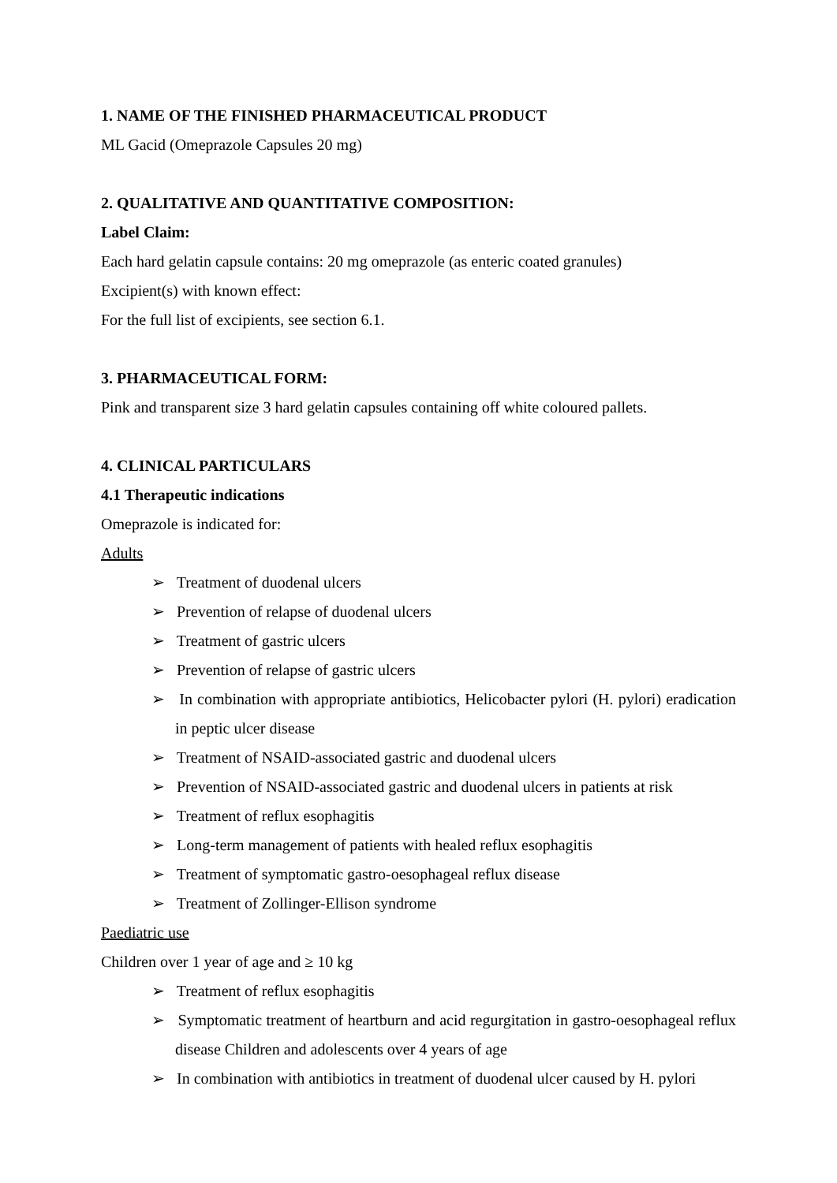1. NAME OF THE FINISHED PHARMACEUTICAL PRODUCT
ML Gacid (Omeprazole Capsules 20 mg)
2. QUALITATIVE AND QUANTITATIVE COMPOSITION:
Label Claim:
Each hard gelatin capsule contains: 20 mg omeprazole (as enteric coated granules)
Excipient(s) with known effect:
For the full list of excipients, see section 6.1.
3. PHARMACEUTICAL FORM:
Pink and transparent size 3 hard gelatin capsules containing off white coloured pallets.
4. CLINICAL PARTICULARS
4.1 Therapeutic indications
Omeprazole is indicated for:
Adults
➢ Treatment of duodenal ulcers
➢ Prevention of relapse of duodenal ulcers
➢ Treatment of gastric ulcers
➢ Prevention of relapse of gastric ulcers
➢ In combination with appropriate antibiotics, Helicobacter pylori (H. pylori) eradication in peptic ulcer disease
➢ Treatment of NSAID-associated gastric and duodenal ulcers
➢ Prevention of NSAID-associated gastric and duodenal ulcers in patients at risk
➢ Treatment of reflux esophagitis
➢ Long-term management of patients with healed reflux esophagitis
➢ Treatment of symptomatic gastro-oesophageal reflux disease
➢ Treatment of Zollinger-Ellison syndrome
Paediatric use
Children over 1 year of age and ≥ 10 kg
➢ Treatment of reflux esophagitis
➢ Symptomatic treatment of heartburn and acid regurgitation in gastro-oesophageal reflux disease Children and adolescents over 4 years of age
➢ In combination with antibiotics in treatment of duodenal ulcer caused by H. pylori